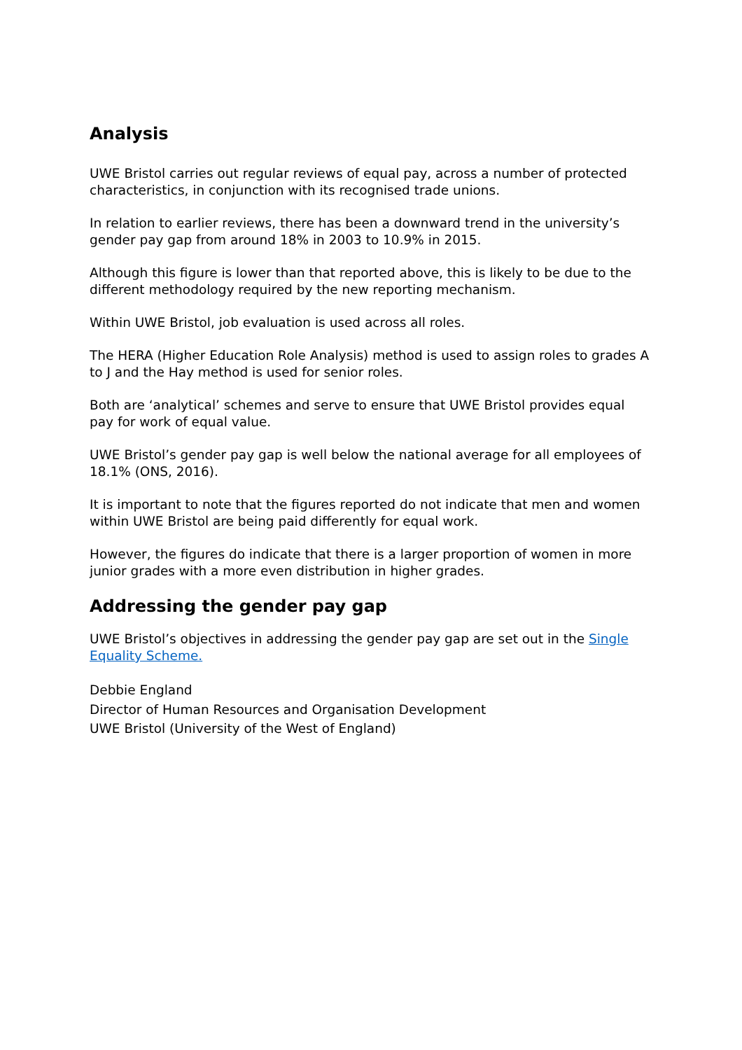Analysis
UWE Bristol carries out regular reviews of equal pay, across a number of protected characteristics, in conjunction with its recognised trade unions.
In relation to earlier reviews, there has been a downward trend in the university’s gender pay gap from around 18% in 2003 to 10.9% in 2015.
Although this figure is lower than that reported above, this is likely to be due to the different methodology required by the new reporting mechanism.
Within UWE Bristol, job evaluation is used across all roles.
The HERA (Higher Education Role Analysis) method is used to assign roles to grades A to J and the Hay method is used for senior roles.
Both are ‘analytical’ schemes and serve to ensure that UWE Bristol provides equal pay for work of equal value.
UWE Bristol’s gender pay gap is well below the national average for all employees of 18.1% (ONS, 2016).
It is important to note that the figures reported do not indicate that men and women within UWE Bristol are being paid differently for equal work.
However, the figures do indicate that there is a larger proportion of women in more junior grades with a more even distribution in higher grades.
Addressing the gender pay gap
UWE Bristol’s objectives in addressing the gender pay gap are set out in the Single Equality Scheme.
Debbie England
Director of Human Resources and Organisation Development
UWE Bristol (University of the West of England)